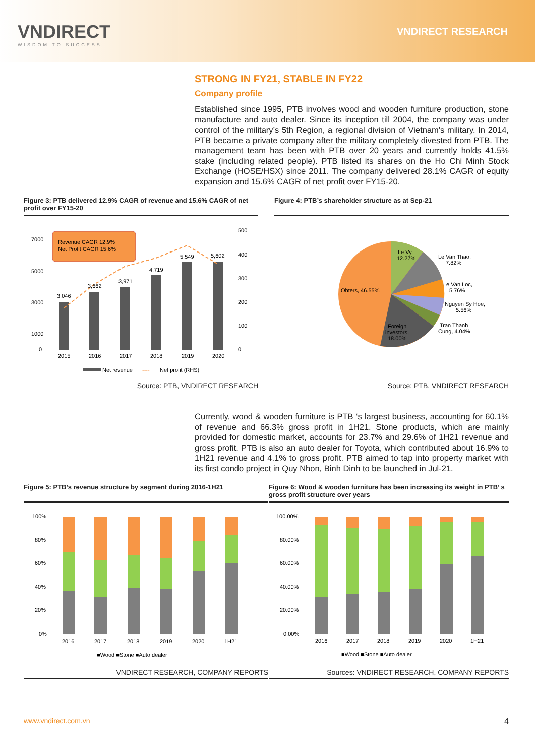VNDIRECT
WISDOM TO SUCCESS
VNDIRECT RESEARCH
STRONG IN FY21, STABLE IN FY22
Company profile
Established since 1995, PTB involves wood and wooden furniture production, stone manufacture and auto dealer. Since its inception till 2004, the company was under control of the military’s 5th Region, a regional division of Vietnam's military. In 2014, PTB became a private company after the military completely divested from PTB. The management team has been with PTB over 20 years and currently holds 41.5% stake (including related people). PTB listed its shares on the Ho Chi Minh Stock Exchange (HOSE/HSX) since 2011. The company delivered 28.1% CAGR of equity expansion and 15.6% CAGR of net profit over FY15-20.
Figure 3: PTB delivered 12.9% CAGR of revenue and 15.6% CAGR of net profit over FY15-20
Revenue CAGR 12.9%
Net Profit CAGR 15.6%
7000
5000
3000
1000
0
3,046
3,662
3,971
4,719
5,549
5,602
500
400
300
200
100
0
2015
2016
2017
2018
2019
2020
Net revenue
----
Net profit (RHS)
Source: PTB, VNDIRECT RESEARCH
Figure 4: PTB’s shareholder structure as at Sep-21
Le Vy,
12.27%
Le Van Thao,
7.82%
Le Van Loc,
5.76%
Nguyen Sy Hoe,
5.56%
Tran Thanh
Cung, 4.04%
Ohters, 46.55%
Foreign
investors,
18.00%
Source: PTB, VNDIRECT RESEARCH
Currently, wood & wooden furniture is PTB ‘s largest business, accounting for 60.1% of revenue and 66.3% gross profit in 1H21. Stone products, which are mainly provided for domestic market, accounts for 23.7% and 29.6% of 1H21 revenue and gross profit. PTB is also an auto dealer for Toyota, which contributed about 16.9% to 1H21 revenue and 4.1% to gross profit. PTB aimed to tap into property market with its first condo project in Quy Nhon, Binh Dinh to be launched in Jul-21.
Figure 5: PTB’s revenue structure by segment during 2016-1H21
100%
80%
60%
40%
20%
0%
2016
2017
2018
2019
2020
1H21
■Wood ■Stone ■Auto dealer
VNDIRECT RESEARCH, COMPANY REPORTS
Figure 6: Wood & wooden furniture has been increasing its weight in PTB’ s gross profit structure over years
100.00%
80.00%
60.00%
40.00%
20.00%
0.00%
2016
2017
2018
2019
2020
1H21
■Wood ■Stone ■Auto dealer
Sources: VNDIRECT RESEARCH, COMPANY REPORTS
www.vndirect.com.vn 4